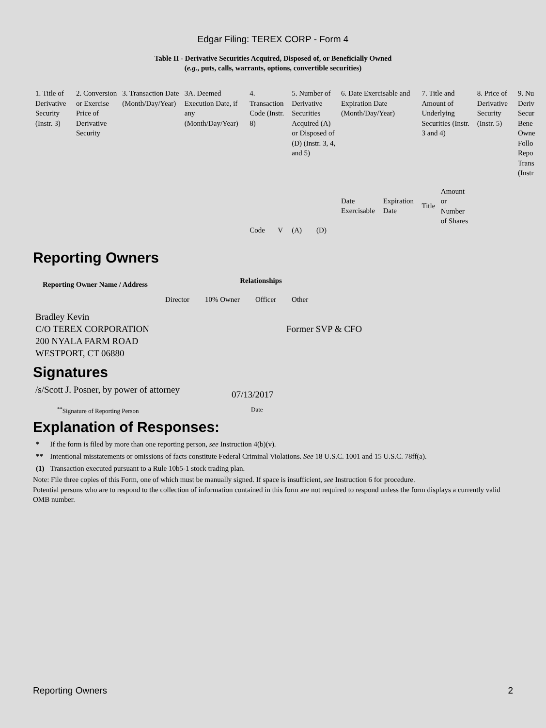Edgar Filing: TEREX CORP - Form 4
Table II - Derivative Securities Acquired, Disposed of, or Beneficially Owned
(e.g., puts, calls, warrants, options, convertible securities)
| 1. Title of Derivative Security (Instr. 3) | 2. Conversion or Exercise Price of Derivative Security | 3. Transaction Date (Month/Day/Year) | 3A. Deemed Execution Date, if any (Month/Day/Year) | 4. Transaction Code (Instr. 8) | | 5. Number of Derivative Securities Acquired (A) or Disposed of (D) (Instr. 3, 4, and 5) | | 6. Date Exercisable and Expiration Date (Month/Day/Year) | | 7. Title and Amount of Underlying Securities (Instr. 3 and 4) | | 8. Price of Derivative Security (Instr. 5) | 9. Nu Deriv Secur Bene Owne Follo Repo Trans (Instr |
| --- | --- | --- | --- | --- | --- | --- | --- | --- | --- | --- | --- | --- | --- |
| | | | | Code | V | (A) | (D) | Date Exercisable | Expiration Date | Title | Amount or Number of Shares | | |
Reporting Owners
| Reporting Owner Name / Address | Relationships | | | |
| --- | --- | --- | --- | --- |
| | Director | 10% Owner | Officer | Other |
| Bradley Kevin C/O TEREX CORPORATION 200 NYALA FARM ROAD WESTPORT, CT 06880 | | | | Former SVP & CFO |
Signatures
| /s/Scott J. Posner, by power of attorney | 07/13/2017 |
| <sup>**</sup> Signature of Reporting Person | Date |
Explanation of Responses:
| * | If the form is filed by more than one reporting person, see Instruction 4(b)(v). |
| ** | Intentional misstatements or omissions of facts constitute Federal Criminal Violations. See 18 U.S.C. 1001 and 15 U.S.C. 78ff(a). |
| (1) | Transaction executed pursuant to a Rule 10b5-1 stock trading plan. |
Note: File three copies of this Form, one of which must be manually signed. If space is insufficient, see Instruction 6 for procedure.
Potential persons who are to respond to the collection of information contained in this form are not required to respond unless the form displays a currently valid OMB number.
Reporting Owners 2